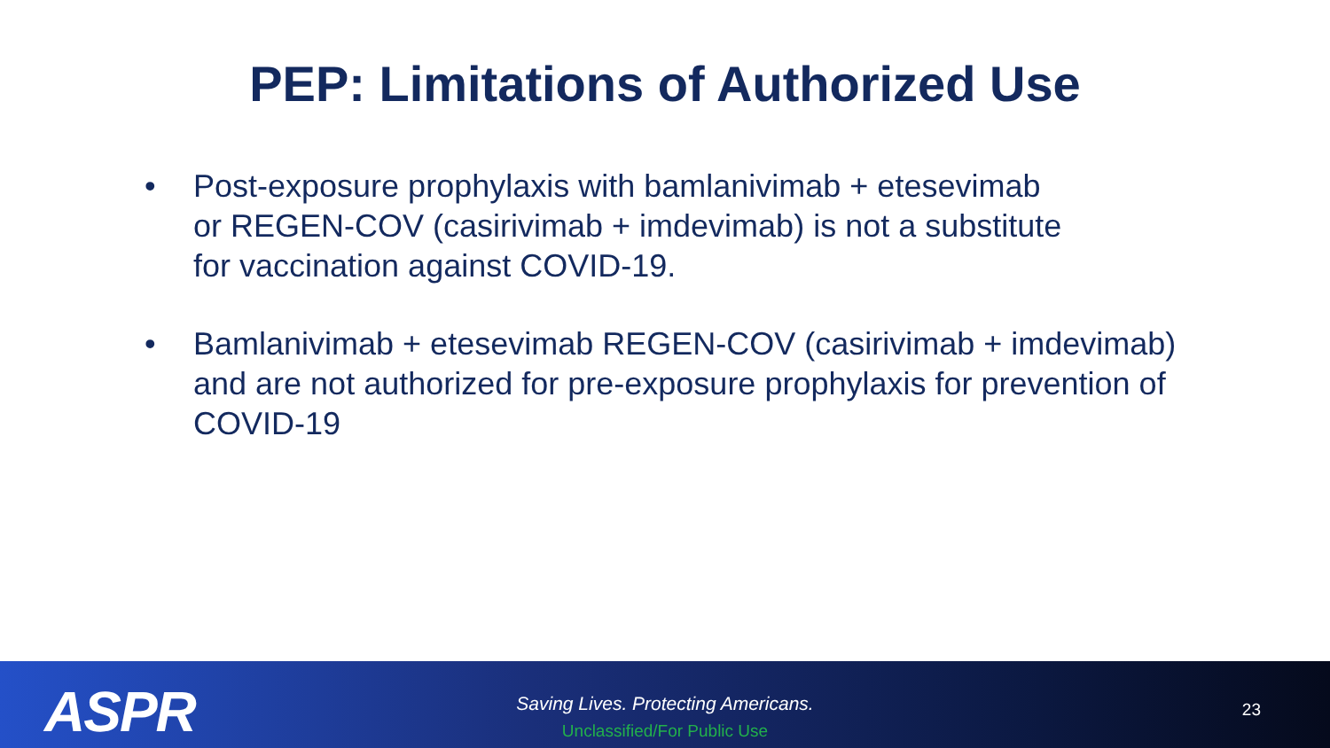PEP: Limitations of Authorized Use
• Post-exposure prophylaxis with bamlanivimab + etesevimab
or REGEN-COV (casirivimab + imdevimab) is not a substitute
for vaccination against COVID-19.
• Bamlanivimab + etesevimab REGEN-COV (casirivimab + imdevimab) and are not authorized for pre-exposure prophylaxis for prevention of COVID-19
ASPR
Saving Lives. Protecting Americans.
Unclassified/For Public Use
23